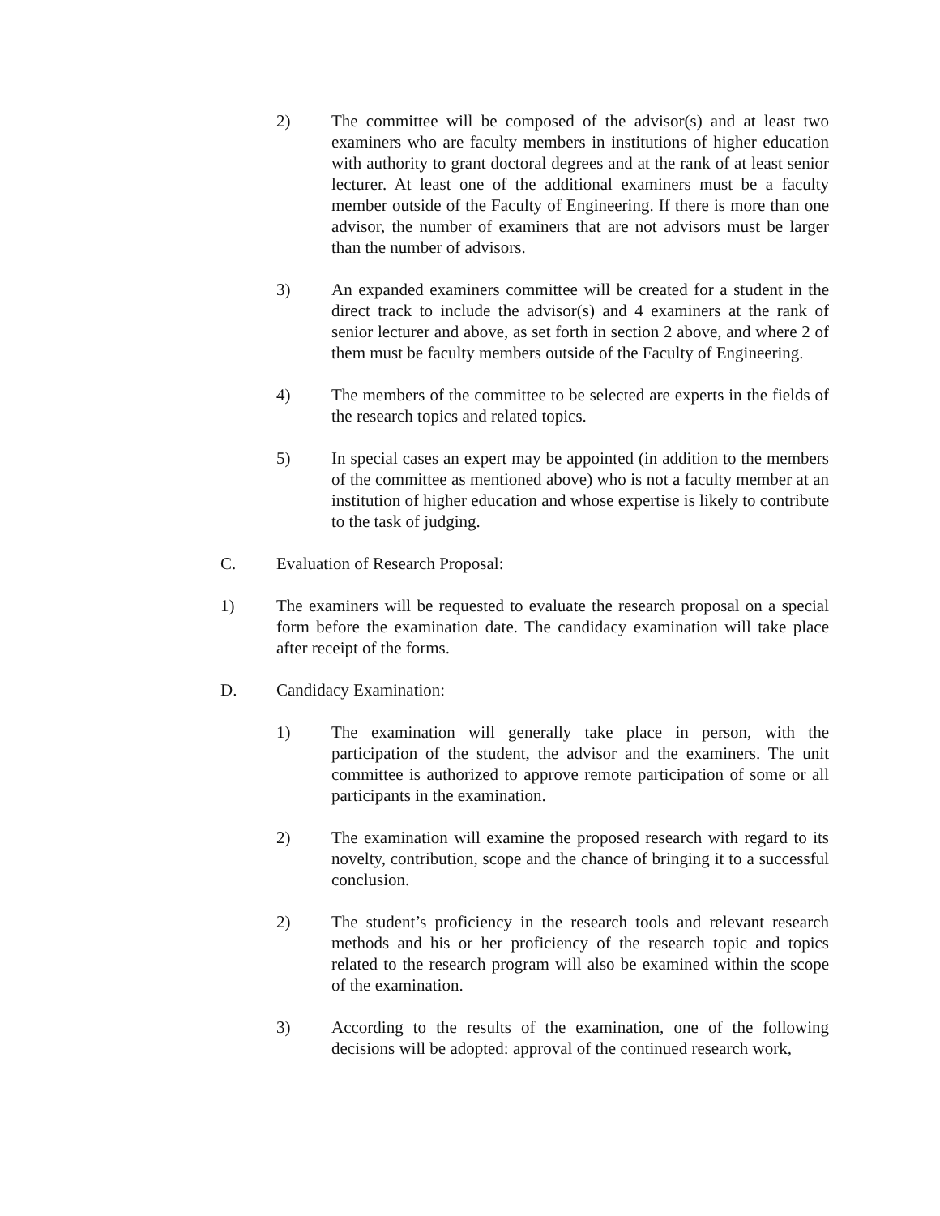2) The committee will be composed of the advisor(s) and at least two examiners who are faculty members in institutions of higher education with authority to grant doctoral degrees and at the rank of at least senior lecturer. At least one of the additional examiners must be a faculty member outside of the Faculty of Engineering. If there is more than one advisor, the number of examiners that are not advisors must be larger than the number of advisors.
3) An expanded examiners committee will be created for a student in the direct track to include the advisor(s) and 4 examiners at the rank of senior lecturer and above, as set forth in section 2 above, and where 2 of them must be faculty members outside of the Faculty of Engineering.
4) The members of the committee to be selected are experts in the fields of the research topics and related topics.
5) In special cases an expert may be appointed (in addition to the members of the committee as mentioned above) who is not a faculty member at an institution of higher education and whose expertise is likely to contribute to the task of judging.
C. Evaluation of Research Proposal:
1) The examiners will be requested to evaluate the research proposal on a special form before the examination date. The candidacy examination will take place after receipt of the forms.
D. Candidacy Examination:
1) The examination will generally take place in person, with the participation of the student, the advisor and the examiners. The unit committee is authorized to approve remote participation of some or all participants in the examination.
2) The examination will examine the proposed research with regard to its novelty, contribution, scope and the chance of bringing it to a successful conclusion.
2) The student’s proficiency in the research tools and relevant research methods and his or her proficiency of the research topic and topics related to the research program will also be examined within the scope of the examination.
3) According to the results of the examination, one of the following decisions will be adopted: approval of the continued research work,